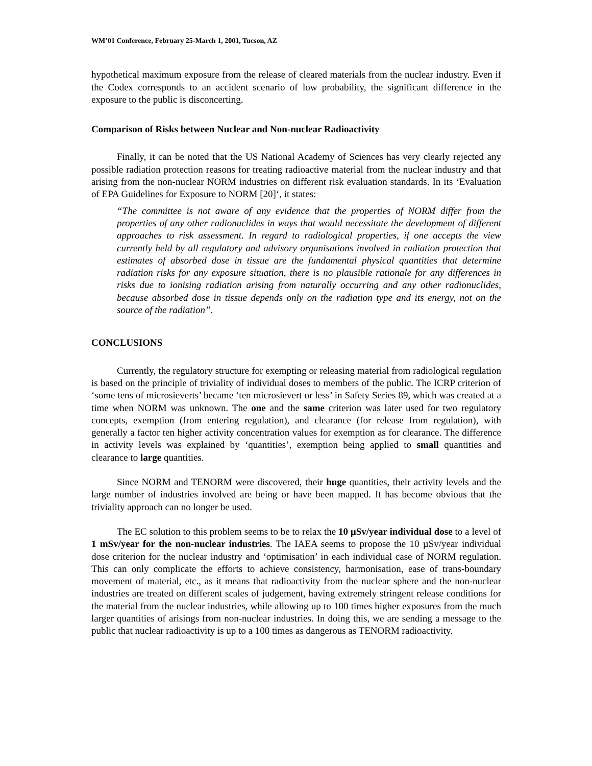WM’01 Conference, February 25-March 1, 2001, Tucson, AZ
hypothetical maximum exposure from the release of cleared materials from the nuclear industry. Even if the Codex corresponds to an accident scenario of low probability, the significant difference in the exposure to the public is disconcerting.
Comparison of Risks between Nuclear and Non-nuclear Radioactivity
Finally, it can be noted that the US National Academy of Sciences has very clearly rejected any possible radiation protection reasons for treating radioactive material from the nuclear industry and that arising from the non-nuclear NORM industries on different risk evaluation standards. In its ‘Evaluation of EPA Guidelines for Exposure to NORM [20]‘, it states:
“The committee is not aware of any evidence that the properties of NORM differ from the properties of any other radionuclides in ways that would necessitate the development of different approaches to risk assessment. In regard to radiological properties, if one accepts the view currently held by all regulatory and advisory organisations involved in radiation protection that estimates of absorbed dose in tissue are the fundamental physical quantities that determine radiation risks for any exposure situation, there is no plausible rationale for any differences in risks due to ionising radiation arising from naturally occurring and any other radionuclides, because absorbed dose in tissue depends only on the radiation type and its energy, not on the source of the radiation”.
CONCLUSIONS
Currently, the regulatory structure for exempting or releasing material from radiological regulation is based on the principle of triviality of individual doses to members of the public. The ICRP criterion of ‘some tens of microsieverts’ became ‘ten microsievert or less’ in Safety Series 89, which was created at a time when NORM was unknown. The one and the same criterion was later used for two regulatory concepts, exemption (from entering regulation), and clearance (for release from regulation), with generally a factor ten higher activity concentration values for exemption as for clearance. The difference in activity levels was explained by ‘quantities’, exemption being applied to small quantities and clearance to large quantities.
Since NORM and TENORM were discovered, their huge quantities, their activity levels and the large number of industries involved are being or have been mapped. It has become obvious that the triviality approach can no longer be used.
The EC solution to this problem seems to be to relax the 10 µSv/year individual dose to a level of 1 mSv/year for the non-nuclear industries. The IAEA seems to propose the 10 µSv/year individual dose criterion for the nuclear industry and ‘optimisation’ in each individual case of NORM regulation. This can only complicate the efforts to achieve consistency, harmonisation, ease of trans-boundary movement of material, etc., as it means that radioactivity from the nuclear sphere and the non-nuclear industries are treated on different scales of judgement, having extremely stringent release conditions for the material from the nuclear industries, while allowing up to 100 times higher exposures from the much larger quantities of arisings from non-nuclear industries. In doing this, we are sending a message to the public that nuclear radioactivity is up to a 100 times as dangerous as TENORM radioactivity.